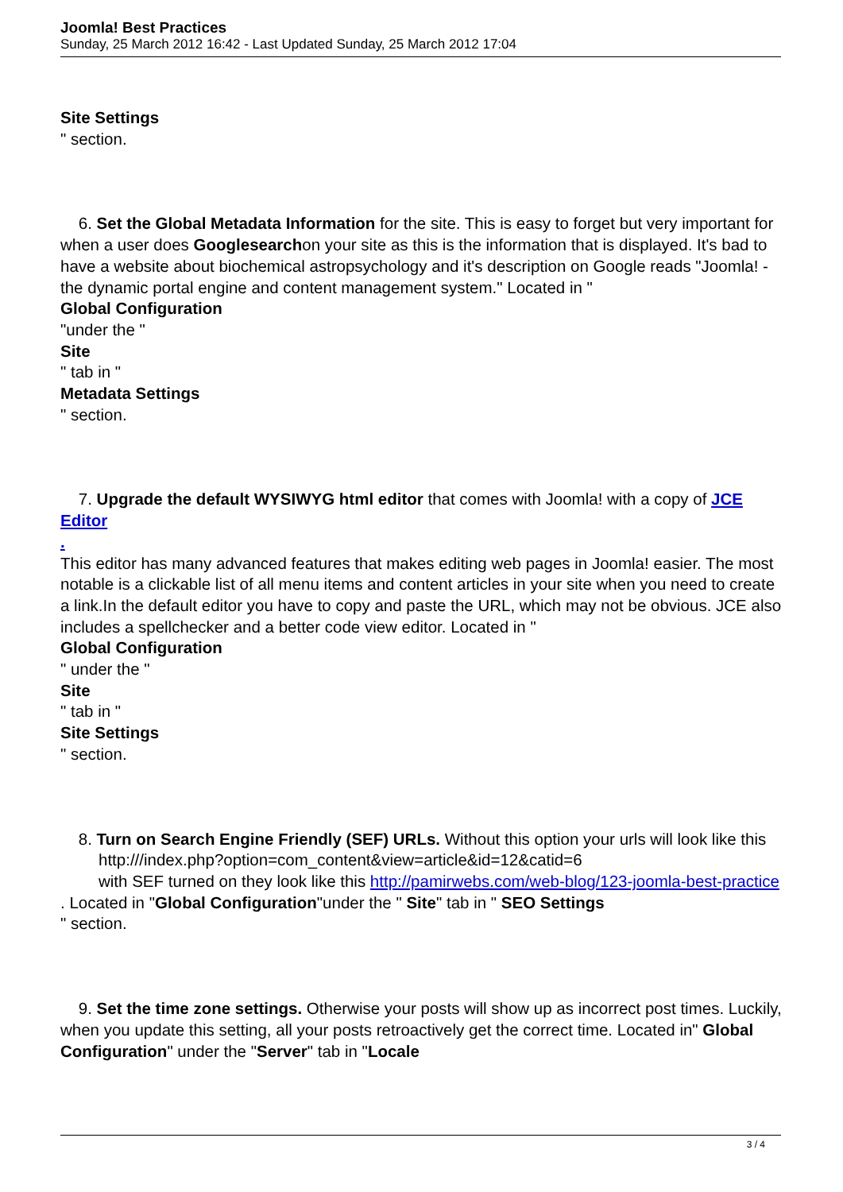Joomla! Best Practices
Sunday, 25 March 2012 16:42 - Last Updated Sunday, 25 March 2012 17:04
Site Settings
" section.
6. Set the Global Metadata Information for the site. This is easy to forget but very important for when a user does Googlesearchon your site as this is the information that is displayed. It's bad to have a website about biochemical astropsychology and it's description on Google reads "Joomla! - the dynamic portal engine and content management system." Located in "
Global Configuration
"under the "
Site
" tab in "
Metadata Settings
" section.
7. Upgrade the default WYSIWYG html editor that comes with Joomla! with a copy of JCE Editor
.
This editor has many advanced features that makes editing web pages in Joomla! easier. The most notable is a clickable list of all menu items and content articles in your site when you need to create a link.In the default editor you have to copy and paste the URL, which may not be obvious. JCE also includes a spellchecker and a better code view editor. Located in "
Global Configuration
" under the "
Site
" tab in "
Site Settings
" section.
8. Turn on Search Engine Friendly (SEF) URLs. Without this option your urls will look like this
http:///index.php?option=com_content&view=article&id=12&catid=6
with SEF turned on they look like this http://pamirwebs.com/web-blog/123-joomla-best-practice
. Located in "Global Configuration"under the " Site" tab in " SEO Settings
" section.
9. Set the time zone settings. Otherwise your posts will show up as incorrect post times. Luckily, when you update this setting, all your posts retroactively get the correct time. Located in" Global Configuration" under the "Server" tab in "Locale
3 / 4